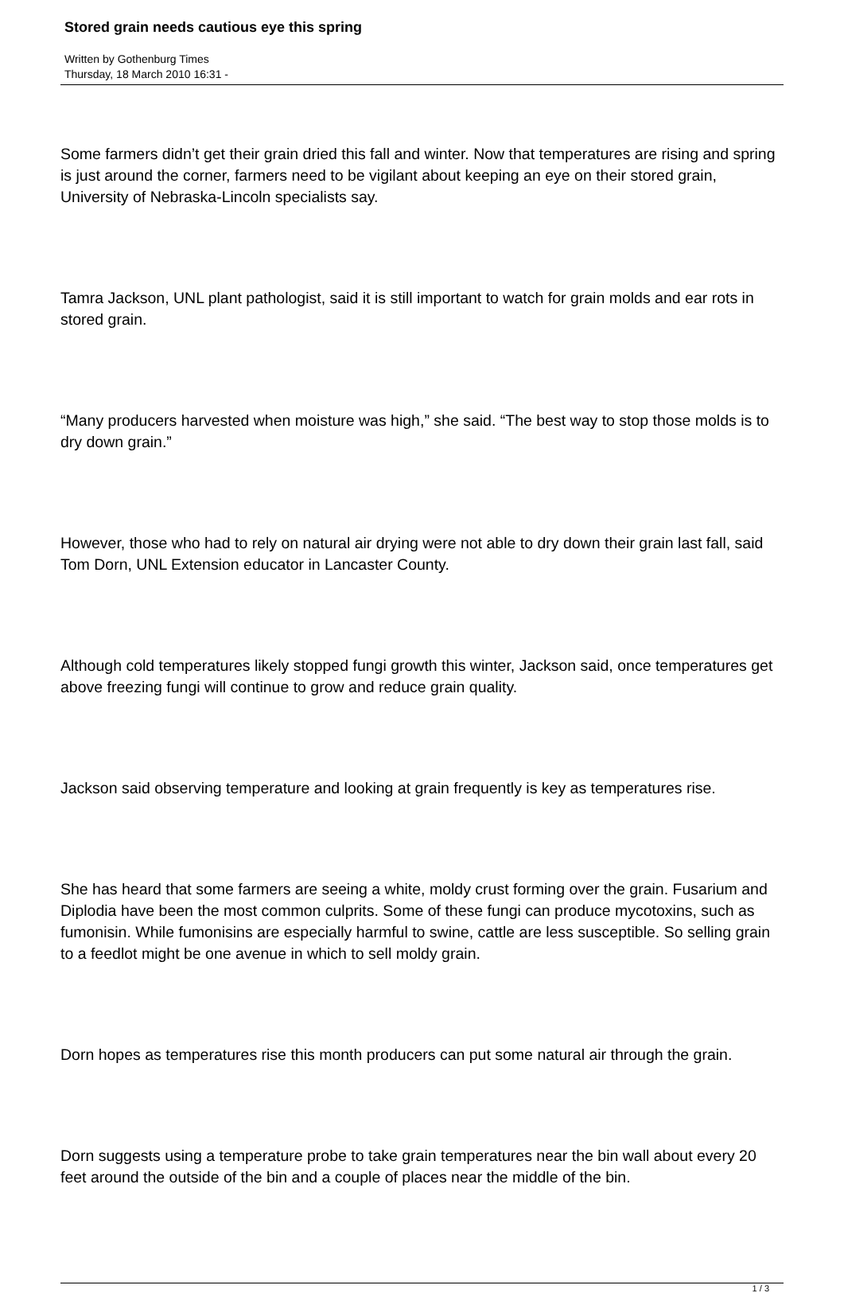Stored grain needs cautious eye this spring
Written by Gothenburg Times
Thursday, 18 March 2010 16:31 -
Some farmers didn’t get their grain dried this fall and winter. Now that temperatures are rising and spring is just around the corner, farmers need to be vigilant about keeping an eye on their stored grain, University of Nebraska-Lincoln specialists say.
Tamra Jackson, UNL plant pathologist, said it is still important to watch for grain molds and ear rots in stored grain.
“Many producers harvested when moisture was high,” she said. “The best way to stop those molds is to dry down grain.”
However, those who had to rely on natural air drying were not able to dry down their grain last fall, said Tom Dorn, UNL Extension educator in Lancaster County.
Although cold temperatures likely stopped fungi growth this winter, Jackson said, once temperatures get above freezing fungi will continue to grow and reduce grain quality.
Jackson said observing temperature and looking at grain frequently is key as temperatures rise.
She has heard that some farmers are seeing a white, moldy crust forming over the grain. Fusarium and Diplodia have been the most common culprits. Some of these fungi can produce mycotoxins, such as fumonisin. While fumonisins are especially harmful to swine, cattle are less susceptible. So selling grain to a feedlot might be one avenue in which to sell moldy grain.
Dorn hopes as temperatures rise this month producers can put some natural air through the grain.
Dorn suggests using a temperature probe to take grain temperatures near the bin wall about every 20 feet around the outside of the bin and a couple of places near the middle of the bin.
1 / 3